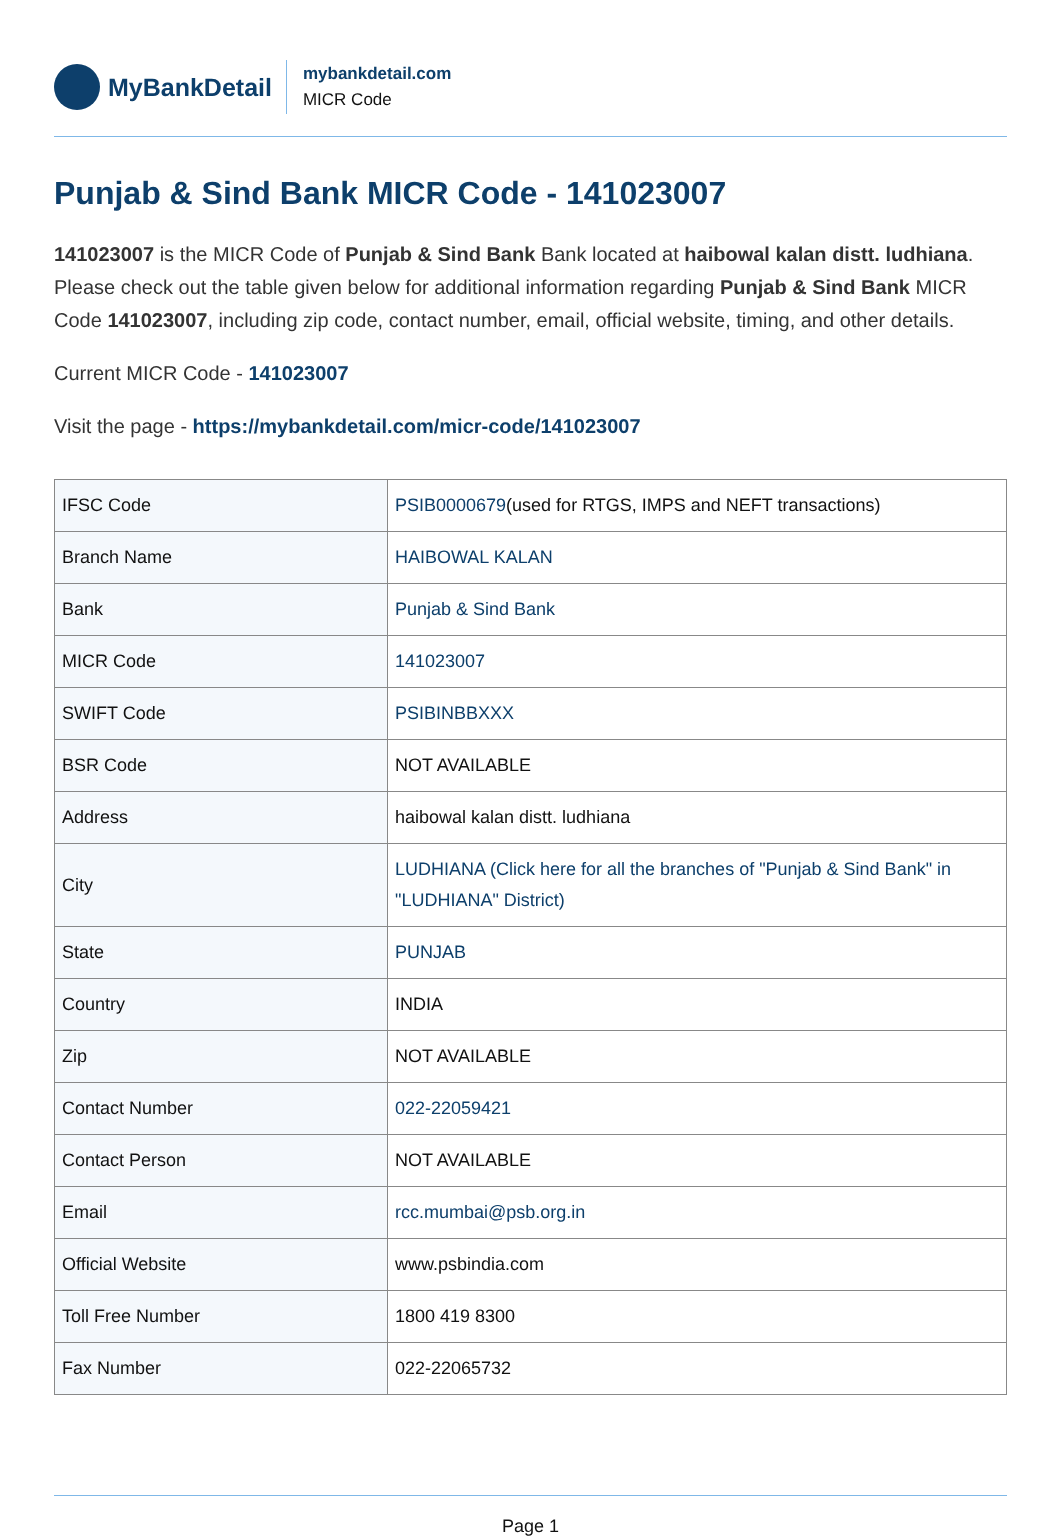MyBankDetail
mybankdetail.com
MICR Code
Punjab & Sind Bank MICR Code - 141023007
141023007 is the MICR Code of Punjab & Sind Bank Bank located at haibowal kalan distt. ludhiana. Please check out the table given below for additional information regarding Punjab & Sind Bank MICR Code 141023007, including zip code, contact number, email, official website, timing, and other details.
Current MICR Code - 141023007
Visit the page - https://mybankdetail.com/micr-code/141023007
| IFSC Code | PSIB0000679 (used for RTGS, IMPS and NEFT transactions) |
| Branch Name | HAIBOWAL KALAN |
| Bank | Punjab & Sind Bank |
| MICR Code | 141023007 |
| SWIFT Code | PSIBINBBXXX |
| BSR Code | NOT AVAILABLE |
| Address | haibowal kalan distt. ludhiana |
| City | LUDHIANA (Click here for all the branches of "Punjab & Sind Bank" in "LUDHIANA" District) |
| State | PUNJAB |
| Country | INDIA |
| Zip | NOT AVAILABLE |
| Contact Number | 022-22059421 |
| Contact Person | NOT AVAILABLE |
| Email | rcc.mumbai@psb.org.in |
| Official Website | www.psbindia.com |
| Toll Free Number | 1800 419 8300 |
| Fax Number | 022-22065732 |
Page 1